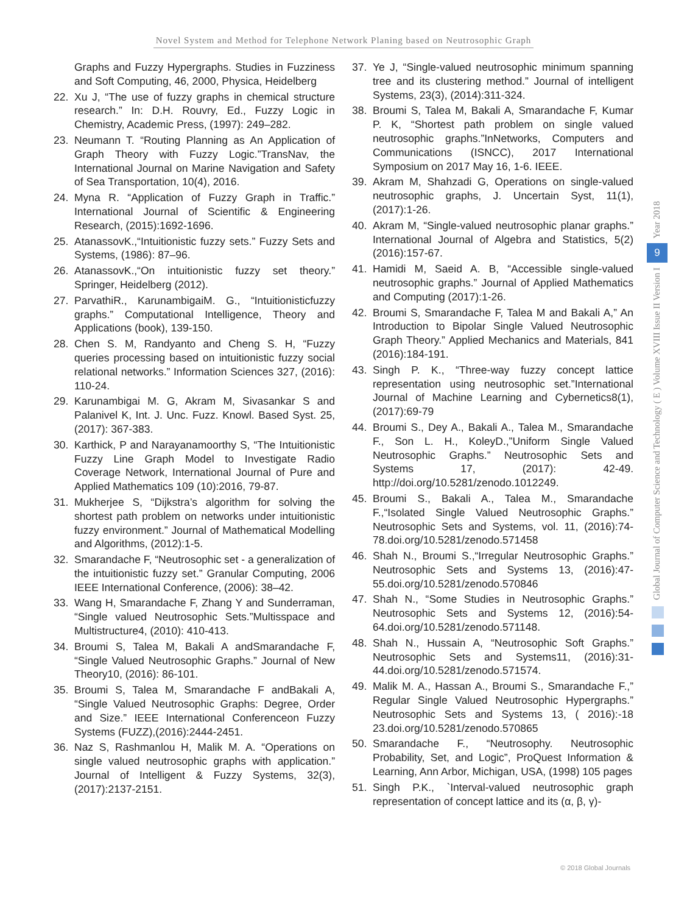Novel System and Method for Telephone Network Planing based on Neutrosophic Graph
Graphs and Fuzzy Hypergraphs. Studies in Fuzziness and Soft Computing, 46, 2000, Physica, Heidelberg
22. Xu J, “The use of fuzzy graphs in chemical structure research.” In: D.H. Rouvry, Ed., Fuzzy Logic in Chemistry, Academic Press, (1997): 249–282.
23. Neumann T. “Routing Planning as An Application of Graph Theory with Fuzzy Logic.”TransNav, the International Journal on Marine Navigation and Safety of Sea Transportation, 10(4), 2016.
24. Myna R. “Application of Fuzzy Graph in Traffic.” International Journal of Scientific & Engineering Research, (2015):1692-1696.
25. AtanassovK.,“Intuitionistic fuzzy sets.” Fuzzy Sets and Systems, (1986): 87–96.
26. AtanassovK.,“On intuitionistic fuzzy set theory.” Springer, Heidelberg (2012).
27. ParvathiR., KarunambigaiM. G., “Intuitionisticfuzzy graphs.” Computational Intelligence, Theory and Applications (book), 139-150.
28. Chen S. M, Randyanto and Cheng S. H, “Fuzzy queries processing based on intuitionistic fuzzy social relational networks.” Information Sciences 327, (2016): 110-24.
29. Karunambigai M. G, Akram M, Sivasankar S and Palanivel K, Int. J. Unc. Fuzz. Knowl. Based Syst. 25, (2017): 367-383.
30. Karthick, P and Narayanamoorthy S, “The Intuitionistic Fuzzy Line Graph Model to Investigate Radio Coverage Network, International Journal of Pure and Applied Mathematics 109 (10):2016, 79-87.
31. Mukherjee S, “Dijkstra’s algorithm for solving the shortest path problem on networks under intuitionistic fuzzy environment.” Journal of Mathematical Modelling and Algorithms, (2012):1-5.
32. Smarandache F, “Neutrosophic set - a generalization of the intuitionistic fuzzy set.” Granular Computing, 2006 IEEE International Conference, (2006): 38–42.
33. Wang H, Smarandache F, Zhang Y and Sunderraman, “Single valued Neutrosophic Sets.”Multisspace and Multistructure4, (2010): 410-413.
34. Broumi S, Talea M, Bakali A andSmarandache F, “Single Valued Neutrosophic Graphs.” Journal of New Theory10, (2016): 86-101.
35. Broumi S, Talea M, Smarandache F andBakali A, “Single Valued Neutrosophic Graphs: Degree, Order and Size.” IEEE International Conferenceon Fuzzy Systems (FUZZ),(2016):2444-2451.
36. Naz S, Rashmanlou H, Malik M. A. “Operations on single valued neutrosophic graphs with application.” Journal of Intelligent & Fuzzy Systems, 32(3), (2017):2137-2151.
37. Ye J, “Single-valued neutrosophic minimum spanning tree and its clustering method.” Journal of intelligent Systems, 23(3), (2014):311-324.
38. Broumi S, Talea M, Bakali A, Smarandache F, Kumar P. K, “Shortest path problem on single valued neutrosophic graphs.”InNetworks, Computers and Communications (ISNCC), 2017 International Symposium on 2017 May 16, 1-6. IEEE.
39. Akram M, Shahzadi G, Operations on single-valued neutrosophic graphs, J. Uncertain Syst, 11(1), (2017):1-26.
40. Akram M, “Single-valued neutrosophic planar graphs.” International Journal of Algebra and Statistics, 5(2) (2016):157-67.
41. Hamidi M, Saeid A. B, “Accessible single-valued neutrosophic graphs.” Journal of Applied Mathematics and Computing (2017):1-26.
42. Broumi S, Smarandache F, Talea M and Bakali A,” An Introduction to Bipolar Single Valued Neutrosophic Graph Theory.” Applied Mechanics and Materials, 841 (2016):184-191.
43. Singh P. K., “Three-way fuzzy concept lattice representation using neutrosophic set.”International Journal of Machine Learning and Cybernetics8(1),(2017):69-79
44. Broumi S., Dey A., Bakali A., Talea M., Smarandache F., Son L. H., KoleyD.,”Uniform Single Valued Neutrosophic Graphs.” Neutrosophic Sets and Systems 17, (2017): 42-49. http://doi.org/10.5281/zenodo.1012249.
45. Broumi S., Bakali A., Talea M., Smarandache F.,“Isolated Single Valued Neutrosophic Graphs.” Neutrosophic Sets and Systems, vol. 11, (2016):74-78.doi.org/10.5281/zenodo.571458
46. Shah N., Broumi S.,“Irregular Neutrosophic Graphs.” Neutrosophic Sets and Systems 13, (2016):47-55.doi.org/10.5281/zenodo.570846
47. Shah N., “Some Studies in Neutrosophic Graphs.” Neutrosophic Sets and Systems 12, (2016):54-64.doi.org/10.5281/zenodo.571148.
48. Shah N., Hussain A, “Neutrosophic Soft Graphs.” Neutrosophic Sets and Systems11, (2016):31-44.doi.org/10.5281/zenodo.571574.
49. Malik M. A., Hassan A., Broumi S., Smarandache F.,” Regular Single Valued Neutrosophic Hypergraphs.” Neutrosophic Sets and Systems 13, ( 2016):-18 23.doi.org/10.5281/zenodo.570865
50. Smarandache F., “Neutrosophy. Neutrosophic Probability, Set, and Logic”, ProQuest Information & Learning, Ann Arbor, Michigan, USA, (1998) 105 pages
51. Singh P.K., `Interval-valued neutrosophic graph representation of concept lattice and its (α, β, γ)-
Year 2018
9
Global Journal of Computer Science and Technology ( E ) Volume XVIII Issue II Version I
© 2018 Global Journals